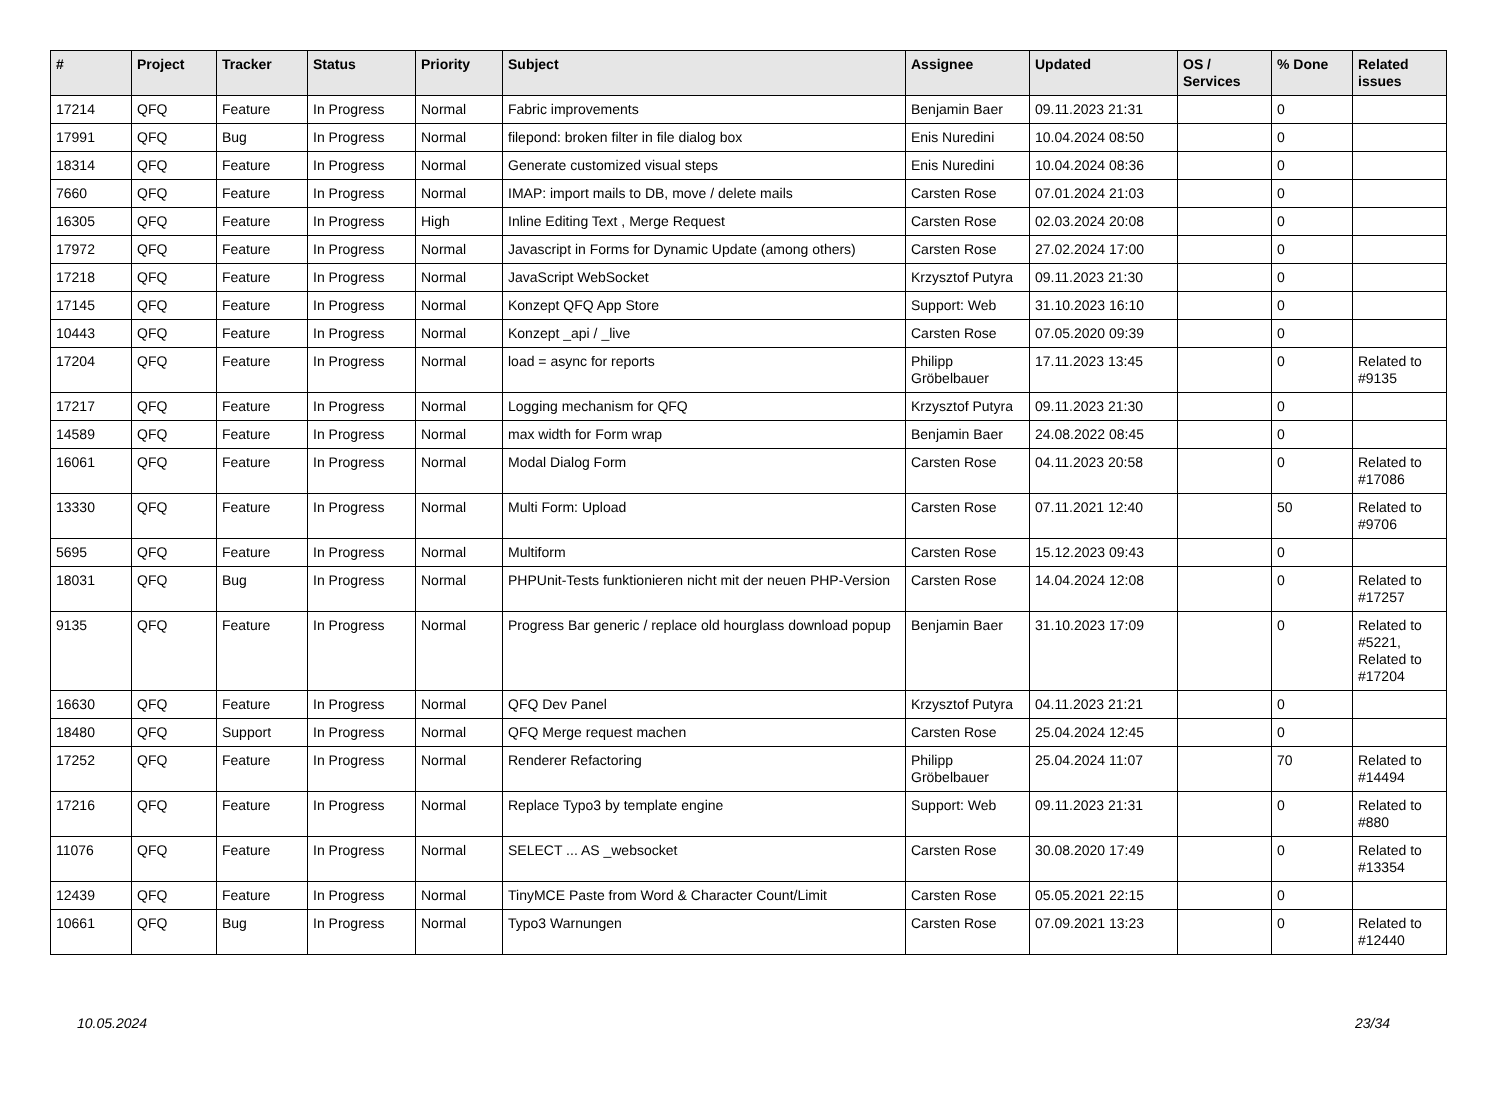| # | Project | Tracker | Status | Priority | Subject | Assignee | Updated | OS / Services | % Done | Related issues |
| --- | --- | --- | --- | --- | --- | --- | --- | --- | --- | --- |
| 17214 | QFQ | Feature | In Progress | Normal | Fabric improvements | Benjamin Baer | 09.11.2023 21:31 | | 0 | |
| 17991 | QFQ | Bug | In Progress | Normal | filepond: broken filter in file dialog box | Enis Nuredini | 10.04.2024 08:50 | | 0 | |
| 18314 | QFQ | Feature | In Progress | Normal | Generate customized visual steps | Enis Nuredini | 10.04.2024 08:36 | | 0 | |
| 7660 | QFQ | Feature | In Progress | Normal | IMAP: import mails to DB, move / delete mails | Carsten Rose | 07.01.2024 21:03 | | 0 | |
| 16305 | QFQ | Feature | In Progress | High | Inline Editing Text , Merge Request | Carsten Rose | 02.03.2024 20:08 | | 0 | |
| 17972 | QFQ | Feature | In Progress | Normal | Javascript in Forms for Dynamic Update (among others) | Carsten Rose | 27.02.2024 17:00 | | 0 | |
| 17218 | QFQ | Feature | In Progress | Normal | JavaScript WebSocket | Krzysztof Putyra | 09.11.2023 21:30 | | 0 | |
| 17145 | QFQ | Feature | In Progress | Normal | Konzept QFQ App Store | Support: Web | 31.10.2023 16:10 | | 0 | |
| 10443 | QFQ | Feature | In Progress | Normal | Konzept _api / _live | Carsten Rose | 07.05.2020 09:39 | | 0 | |
| 17204 | QFQ | Feature | In Progress | Normal | load = async for reports | Philipp Gröbelbauer | 17.11.2023 13:45 | | 0 | Related to #9135 |
| 17217 | QFQ | Feature | In Progress | Normal | Logging mechanism for QFQ | Krzysztof Putyra | 09.11.2023 21:30 | | 0 | |
| 14589 | QFQ | Feature | In Progress | Normal | max width for Form wrap | Benjamin Baer | 24.08.2022 08:45 | | 0 | |
| 16061 | QFQ | Feature | In Progress | Normal | Modal Dialog Form | Carsten Rose | 04.11.2023 20:58 | | 0 | Related to #17086 |
| 13330 | QFQ | Feature | In Progress | Normal | Multi Form: Upload | Carsten Rose | 07.11.2021 12:40 | | 50 | Related to #9706 |
| 5695 | QFQ | Feature | In Progress | Normal | Multiform | Carsten Rose | 15.12.2023 09:43 | | 0 | |
| 18031 | QFQ | Bug | In Progress | Normal | PHPUnit-Tests funktionieren nicht mit der neuen PHP-Version | Carsten Rose | 14.04.2024 12:08 | | 0 | Related to #17257 |
| 9135 | QFQ | Feature | In Progress | Normal | Progress Bar generic / replace old hourglass download popup | Benjamin Baer | 31.10.2023 17:09 | | 0 | Related to #5221, Related to #17204 |
| 16630 | QFQ | Feature | In Progress | Normal | QFQ Dev Panel | Krzysztof Putyra | 04.11.2023 21:21 | | 0 | |
| 18480 | QFQ | Support | In Progress | Normal | QFQ Merge request machen | Carsten Rose | 25.04.2024 12:45 | | 0 | |
| 17252 | QFQ | Feature | In Progress | Normal | Renderer Refactoring | Philipp Gröbelbauer | 25.04.2024 11:07 | | 70 | Related to #14494 |
| 17216 | QFQ | Feature | In Progress | Normal | Replace Typo3 by template engine | Support: Web | 09.11.2023 21:31 | | 0 | Related to #880 |
| 11076 | QFQ | Feature | In Progress | Normal | SELECT ... AS _websocket | Carsten Rose | 30.08.2020 17:49 | | 0 | Related to #13354 |
| 12439 | QFQ | Feature | In Progress | Normal | TinyMCE Paste from Word & Character Count/Limit | Carsten Rose | 05.05.2021 22:15 | | 0 | |
| 10661 | QFQ | Bug | In Progress | Normal | Typo3 Warnungen | Carsten Rose | 07.09.2021 13:23 | | 0 | Related to #12440 |
10.05.2024 23/34